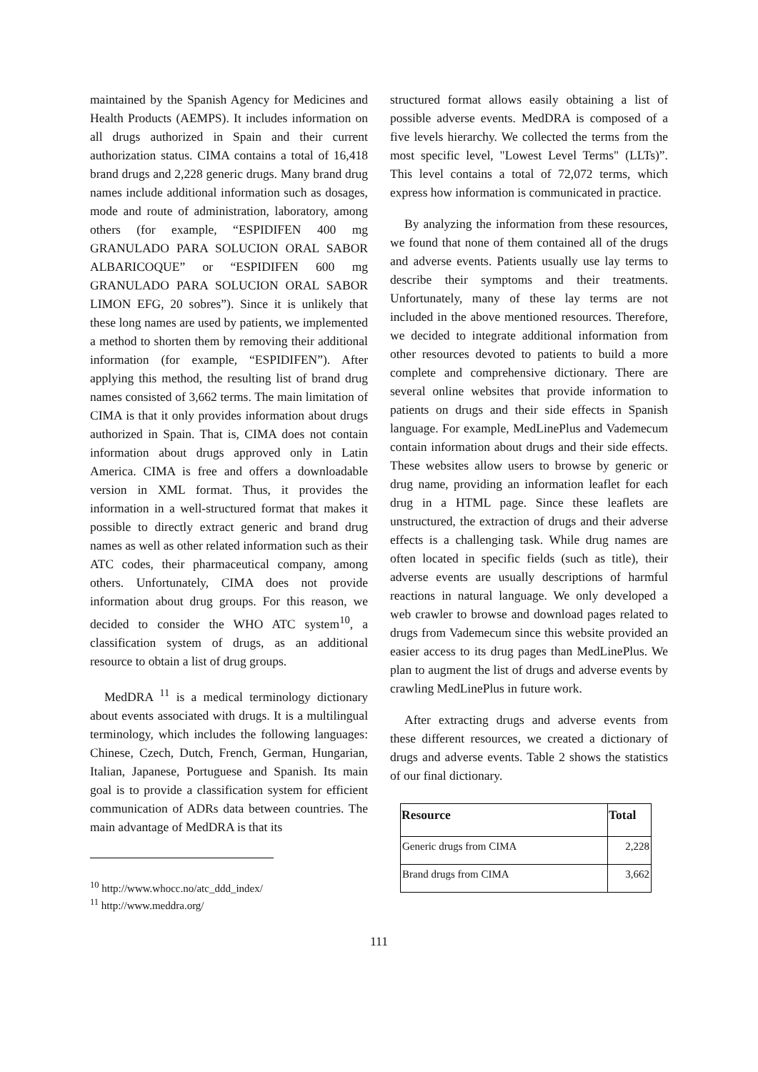maintained by the Spanish Agency for Medicines and Health Products (AEMPS). It includes information on all drugs authorized in Spain and their current authorization status. CIMA contains a total of 16,418 brand drugs and 2,228 generic drugs. Many brand drug names include additional information such as dosages, mode and route of administration, laboratory, among others (for example, “ESPIDIFEN 400 mg GRANULADO PARA SOLUCION ORAL SABOR ALBARICOQUE” or “ESPIDIFEN 600 mg GRANULADO PARA SOLUCION ORAL SABOR LIMON EFG, 20 sobres”). Since it is unlikely that these long names are used by patients, we implemented a method to shorten them by removing their additional information (for example, “ESPIDIFEN”). After applying this method, the resulting list of brand drug names consisted of 3,662 terms. The main limitation of CIMA is that it only provides information about drugs authorized in Spain. That is, CIMA does not contain information about drugs approved only in Latin America. CIMA is free and offers a downloadable version in XML format. Thus, it provides the information in a well-structured format that makes it possible to directly extract generic and brand drug names as well as other related information such as their ATC codes, their pharmaceutical company, among others. Unfortunately, CIMA does not provide information about drug groups. For this reason, we decided to consider the WHO ATC system<sup>10</sup>, a classification system of drugs, as an additional resource to obtain a list of drug groups.
MedDRA <sup>11</sup> is a medical terminology dictionary about events associated with drugs. It is a multilingual terminology, which includes the following languages: Chinese, Czech, Dutch, French, German, Hungarian, Italian, Japanese, Portuguese and Spanish. Its main goal is to provide a classification system for efficient communication of ADRs data between countries. The main advantage of MedDRA is that its
<sup>10</sup> http://www.whocc.no/atc_ddd_index/
<sup>11</sup> http://www.meddra.org/
structured format allows easily obtaining a list of possible adverse events. MedDRA is composed of a five levels hierarchy. We collected the terms from the most specific level, "Lowest Level Terms" (LLTs)”. This level contains a total of 72,072 terms, which express how information is communicated in practice.
By analyzing the information from these resources, we found that none of them contained all of the drugs and adverse events. Patients usually use lay terms to describe their symptoms and their treatments. Unfortunately, many of these lay terms are not included in the above mentioned resources. Therefore, we decided to integrate additional information from other resources devoted to patients to build a more complete and comprehensive dictionary. There are several online websites that provide information to patients on drugs and their side effects in Spanish language. For example, MedLinePlus and Vademecum contain information about drugs and their side effects. These websites allow users to browse by generic or drug name, providing an information leaflet for each drug in a HTML page. Since these leaflets are unstructured, the extraction of drugs and their adverse effects is a challenging task. While drug names are often located in specific fields (such as title), their adverse events are usually descriptions of harmful reactions in natural language. We only developed a web crawler to browse and download pages related to drugs from Vademecum since this website provided an easier access to its drug pages than MedLinePlus. We plan to augment the list of drugs and adverse events by crawling MedLinePlus in future work.
After extracting drugs and adverse events from these different resources, we created a dictionary of drugs and adverse events. Table 2 shows the statistics of our final dictionary.
| Resource | Total |
| --- | --- |
| Generic drugs from CIMA | 2,228 |
| Brand drugs from CIMA | 3,662 |
111